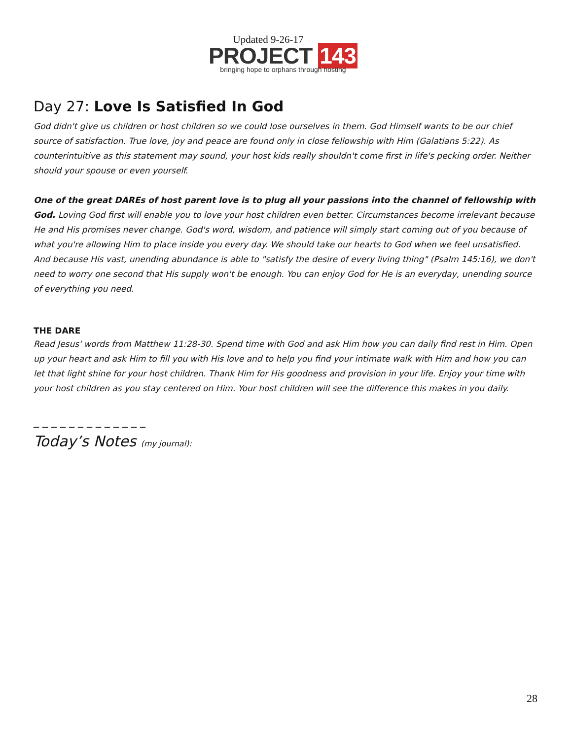Updated 9-26-17
PROJECT 143
bringing hope to orphans through hosting
Day 27: Love Is Satisfied In God
God didn't give us children or host children so we could lose ourselves in them. God Himself wants to be our chief source of satisfaction. True love, joy and peace are found only in close fellowship with Him (Galatians 5:22). As counterintuitive as this statement may sound, your host kids really shouldn't come first in life's pecking order. Neither should your spouse or even yourself.
One of the great DAREs of host parent love is to plug all your passions into the channel of fellowship with God. Loving God first will enable you to love your host children even better. Circumstances become irrelevant because He and His promises never change. God's word, wisdom, and patience will simply start coming out of you because of what you're allowing Him to place inside you every day. We should take our hearts to God when we feel unsatisfied. And because His vast, unending abundance is able to "satisfy the desire of every living thing" (Psalm 145:16), we don't need to worry one second that His supply won't be enough. You can enjoy God for He is an everyday, unending source of everything you need.
THE DARE
Read Jesus' words from Matthew 11:28-30. Spend time with God and ask Him how you can daily find rest in Him. Open up your heart and ask Him to fill you with His love and to help you find your intimate walk with Him and how you can let that light shine for your host children. Thank Him for His goodness and provision in your life. Enjoy your time with your host children as you stay centered on Him. Your host children will see the difference this makes in you daily.
_ _ _ _ _ _ _ _ _ _ _ _ _
Today’s Notes (my journal):
28